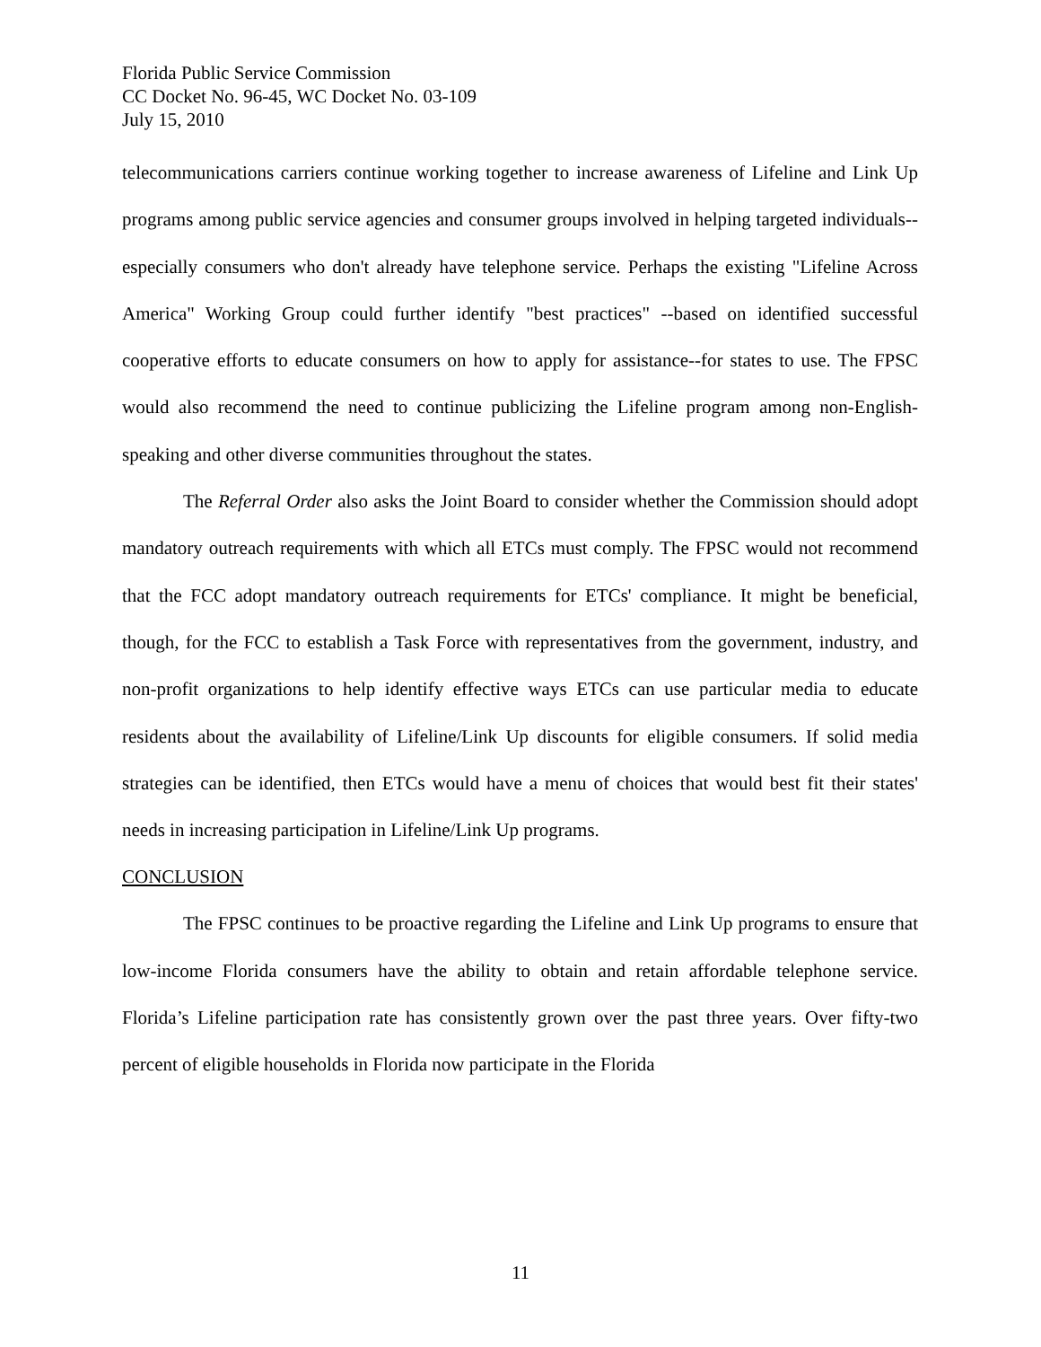Florida Public Service Commission
CC Docket No. 96-45, WC Docket No. 03-109
July 15, 2010
telecommunications carriers continue working together to increase awareness of Lifeline and Link Up programs among public service agencies and consumer groups involved in helping targeted individuals--especially consumers who don't already have telephone service. Perhaps the existing "Lifeline Across America" Working Group could further identify "best practices" --based on identified successful cooperative efforts to educate consumers on how to apply for assistance--for states to use. The FPSC would also recommend the need to continue publicizing the Lifeline program among non-English-speaking and other diverse communities throughout the states.
The Referral Order also asks the Joint Board to consider whether the Commission should adopt mandatory outreach requirements with which all ETCs must comply. The FPSC would not recommend that the FCC adopt mandatory outreach requirements for ETCs' compliance. It might be beneficial, though, for the FCC to establish a Task Force with representatives from the government, industry, and non-profit organizations to help identify effective ways ETCs can use particular media to educate residents about the availability of Lifeline/Link Up discounts for eligible consumers. If solid media strategies can be identified, then ETCs would have a menu of choices that would best fit their states' needs in increasing participation in Lifeline/Link Up programs.
CONCLUSION
The FPSC continues to be proactive regarding the Lifeline and Link Up programs to ensure that low-income Florida consumers have the ability to obtain and retain affordable telephone service. Florida’s Lifeline participation rate has consistently grown over the past three years. Over fifty-two percent of eligible households in Florida now participate in the Florida
11